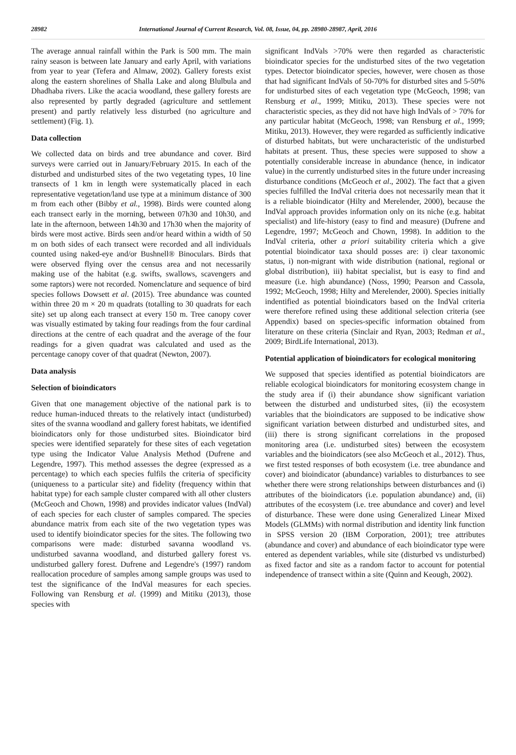28982 International Journal of Current Research, Vol. 08, Issue, 04, pp. 28980-28987, April, 2016
The average annual rainfall within the Park is 500 mm. The main rainy season is between late January and early April, with variations from year to year (Tefera and Almaw, 2002). Gallery forests exist along the eastern shorelines of Shalla Lake and along Blulbula and Dhadhaba rivers. Like the acacia woodland, these gallery forests are also represented by partly degraded (agriculture and settlement present) and partly relatively less disturbed (no agriculture and settlement) (Fig. 1).
Data collection
We collected data on birds and tree abundance and cover. Bird surveys were carried out in January/February 2015. In each of the disturbed and undisturbed sites of the two vegetating types, 10 line transects of 1 km in length were systematically placed in each representative vegetation/land use type at a minimum distance of 300 m from each other (Bibby et al., 1998). Birds were counted along each transect early in the morning, between 07h30 and 10h30, and late in the afternoon, between 14h30 and 17h30 when the majority of birds were most active. Birds seen and/or heard within a width of 50 m on both sides of each transect were recorded and all individuals counted using naked-eye and/or Bushnell® Binoculars. Birds that were observed flying over the census area and not necessarily making use of the habitat (e.g. swifts, swallows, scavengers and some raptors) were not recorded. Nomenclature and sequence of bird species follows Dowsett et al. (2015). Tree abundance was counted within three 20 m × 20 m quadrats (totalling to 30 quadrats for each site) set up along each transect at every 150 m. Tree canopy cover was visually estimated by taking four readings from the four cardinal directions at the centre of each quadrat and the average of the four readings for a given quadrat was calculated and used as the percentage canopy cover of that quadrat (Newton, 2007).
Data analysis
Selection of bioindicators
Given that one management objective of the national park is to reduce human-induced threats to the relatively intact (undisturbed) sites of the svanna woodland and gallery forest habitats, we identified bioindicators only for those undisturbed sites. Bioindicator bird species were identified separately for these sites of each vegetation type using the Indicator Value Analysis Method (Dufrene and Legendre, 1997). This method assesses the degree (expressed as a percentage) to which each species fulfils the criteria of specificity (uniqueness to a particular site) and fidelity (frequency within that habitat type) for each sample cluster compared with all other clusters (McGeoch and Chown, 1998) and provides indicator values (IndVal) of each species for each cluster of samples compared. The species abundance matrix from each site of the two vegetation types was used to identify bioindicator species for the sites. The following two comparisons were made: disturbed savanna woodland vs. undisturbed savanna woodland, and disturbed gallery forest vs. undisturbed gallery forest. Dufrene and Legendre's (1997) random reallocation procedure of samples among sample groups was used to test the significance of the IndVal measures for each species. Following van Rensburg et al. (1999) and Mitiku (2013), those species with
significant IndVals >70% were then regarded as characteristic bioindicator species for the undisturbed sites of the two vegetation types. Detector bioindicator species, however, were chosen as those that had significant IndVals of 50-70% for disturbed sites and 5-50% for undisturbed sites of each vegetation type (McGeoch, 1998; van Rensburg et al., 1999; Mitiku, 2013). These species were not characteristic species, as they did not have high IndVals of > 70% for any particular habitat (McGeoch, 1998; van Rensburg et al., 1999; Mitiku, 2013). However, they were regarded as sufficiently indicative of disturbed habitats, but were uncharacteristic of the undisturbed habitats at present. Thus, these species were supposed to show a potentially considerable increase in abundance (hence, in indicator value) in the currently undisturbed sites in the future under increasing disturbance conditions (McGeoch et al., 2002). The fact that a given species fulfilled the IndVal criteria does not necessarily mean that it is a reliable bioindicator (Hilty and Merelender, 2000), because the IndVal approach provides information only on its niche (e.g. habitat specialist) and life-history (easy to find and measure) (Dufrene and Legendre, 1997; McGeoch and Chown, 1998). In addition to the IndVal criteria, other a priori suitability criteria which a give potential bioindicator taxa should posses are: i) clear taxonomic status, i) non-migrant with wide distribution (national, regional or global distribution), iii) habitat specialist, but is easy to find and measure (i.e. high abundance) (Noss, 1990; Pearson and Cassola, 1992; McGeoch, 1998; Hilty and Merelender, 2000). Species initially indentified as potential bioindicators based on the IndVal criteria were therefore refined using these additional selection criteria (see Appendix) based on species-specific information obtained from literature on these criteria (Sinclair and Ryan, 2003; Redman et al., 2009; BirdLife International, 2013).
Potential application of bioindicators for ecological monitoring
We supposed that species identified as potential bioindicators are reliable ecological bioindicators for monitoring ecosystem change in the study area if (i) their abundance show significant variation between the disturbed and undisturbed sites, (ii) the ecosystem variables that the bioindicators are supposed to be indicative show significant variation between disturbed and undisturbed sites, and (iii) there is strong significant correlations in the proposed monitoring area (i.e. undisturbed sites) between the ecosystem variables and the bioindicators (see also McGeoch et al., 2012). Thus, we first tested responses of both ecosystem (i.e. tree abundance and cover) and bioindicator (abundance) variables to disturbances to see whether there were strong relationships between disturbances and (i) attributes of the bioindicators (i.e. population abundance) and, (ii) attributes of the ecosystem (i.e. tree abundance and cover) and level of disturbance. These were done using Generalized Linear Mixed Models (GLMMs) with normal distribution and identity link function in SPSS version 20 (IBM Corporation, 2001); tree attributes (abundance and cover) and abundance of each bioindicator type were entered as dependent variables, while site (disturbed vs undisturbed) as fixed factor and site as a random factor to account for potential independence of transect within a site (Quinn and Keough, 2002).